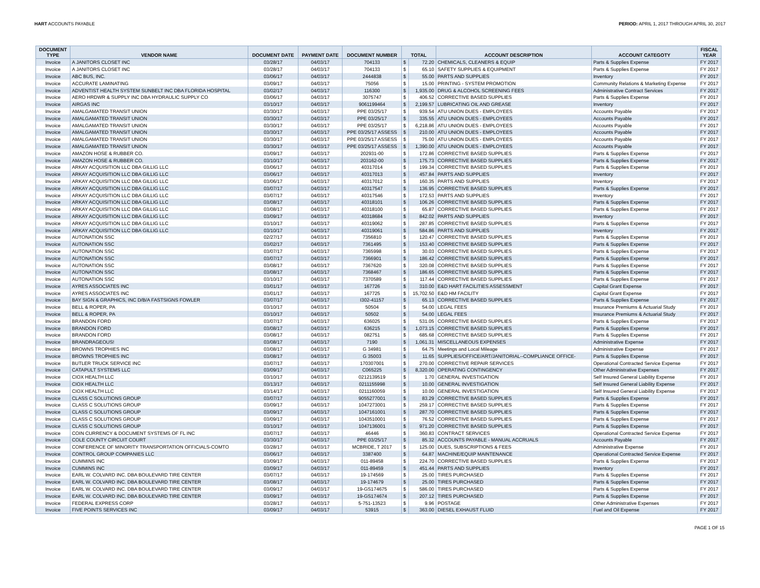HART ACCOUNTS PAYABLE PERIOD: APRIL 1, 2017 THROUGH APRIL 30, 2017
| DOCUMENT TYPE | VENDOR NAME | DOCUMENT DATE | PAYMENT DATE | DOCUMENT NUMBER | TOTAL | | ACCOUNT DESCRIPTION | ACCOUNT CATEGOTY | FISCAL YEAR |
| --- | --- | --- | --- | --- | --- | --- | --- | --- | --- |
| Invoice | A JANITORS CLOSET INC | 03/28/17 | 04/03/17 | 704133 | $ | 72.20 | CHEMICALS, CLEANERS & EQUIP | Parts & Supplies Expense | FY 2017 |
| Invoice | A JANITORS CLOSET INC | 03/28/17 | 04/03/17 | 704133 | $ | 65.10 | SAFETY SUPPLIES & EQUIPMENT | Parts & Supplies Expense | FY 2017 |
| Invoice | ABC BUS, INC. | 03/06/17 | 04/03/17 | 2444838 | $ | 55.00 | PARTS AND SUPPLIES | Inventory | FY 2017 |
| Invoice | ACCURATE LAMINATING | 03/09/17 | 04/03/17 | 75056 | $ | 15.00 | PRINTING - SYSTEM PROMOTION | Community Relations & Marketing Expense | FY 2017 |
| Invoice | ADVENTIST HEALTH SYSTEM SUNBELT INC DBA FLORIDA HOSPITAL | 03/02/17 | 04/03/17 | 116300 | $ | 1,935.00 | DRUG & ALCOHOL SCREENING FEES | Administrative Contract Services | FY 2017 |
| Invoice | AERO HRDWR & SUPPLY INC DBA HYDRAULIC SUPPLY CO | 03/06/17 | 04/03/17 | 3075747 | $ | 406.52 | CORRECTIVE BASED SUPPLIES | Parts & Supplies Expense | FY 2017 |
| Invoice | AIRGAS INC | 03/10/17 | 04/03/17 | 9061199464 | $ | 2,199.57 | LUBRICATING OIL AND GREASE | Inventory | FY 2017 |
| Invoice | AMALGAMATED TRANSIT UNION | 03/30/17 | 04/03/17 | PPE 03/25/17 | $ | 939.54 | ATU UNION DUES - EMPLOYEES | Accounts Payable | FY 2017 |
| Invoice | AMALGAMATED TRANSIT UNION | 03/30/17 | 04/03/17 | PPE 03/25/17 | $ | 335.55 | ATU UNION DUES - EMPLOYEES | Accounts Payable | FY 2017 |
| Invoice | AMALGAMATED TRANSIT UNION | 03/30/17 | 04/03/17 | PPE 03/25/17 | $ | 6,218.86 | ATU UNION DUES - EMPLOYEES | Accounts Payable | FY 2017 |
| Invoice | AMALGAMATED TRANSIT UNION | 03/30/17 | 04/03/17 | PPE 03/25/17 ASSESS | $ | 210.00 | ATU UNION DUES - EMPLOYEES | Accounts Payable | FY 2017 |
| Invoice | AMALGAMATED TRANSIT UNION | 03/30/17 | 04/03/17 | PPE 03/25/17 ASSESS | $ | 75.00 | ATU UNION DUES - EMPLOYEES | Accounts Payable | FY 2017 |
| Invoice | AMALGAMATED TRANSIT UNION | 03/30/17 | 04/03/17 | PPE 03/25/17 ASSESS | $ | 1,390.00 | ATU UNION DUES - EMPLOYEES | Accounts Payable | FY 2017 |
| Invoice | AMAZON HOSE & RUBBER CO. | 03/09/17 | 04/03/17 | 202931-00 | $ | 172.86 | CORRECTIVE BASED SUPPLIES | Parts & Supplies Expense | FY 2017 |
| Invoice | AMAZON HOSE & RUBBER CO. | 03/10/17 | 04/03/17 | 203162-00 | $ | 175.73 | CORRECTIVE BASED SUPPLIES | Parts & Supplies Expense | FY 2017 |
| Invoice | ARKAY ACQUISITION LLC DBA GILLIG LLC | 03/06/17 | 04/03/17 | 40317014 | $ | 199.34 | CORRECTIVE BASED SUPPLIES | Parts & Supplies Expense | FY 2017 |
| Invoice | ARKAY ACQUISITION LLC DBA GILLIG LLC | 03/06/17 | 04/03/17 | 40317013 | $ | 457.84 | PARTS AND SUPPLIES | Inventory | FY 2017 |
| Invoice | ARKAY ACQUISITION LLC DBA GILLIG LLC | 03/06/17 | 04/03/17 | 40317012 | $ | 160.35 | PARTS AND SUPPLIES | Inventory | FY 2017 |
| Invoice | ARKAY ACQUISITION LLC DBA GILLIG LLC | 03/07/17 | 04/03/17 | 40317547 | $ | 136.95 | CORRECTIVE BASED SUPPLIES | Parts & Supplies Expense | FY 2017 |
| Invoice | ARKAY ACQUISITION LLC DBA GILLIG LLC | 03/07/17 | 04/03/17 | 40317546 | $ | 172.53 | PARTS AND SUPPLIES | Inventory | FY 2017 |
| Invoice | ARKAY ACQUISITION LLC DBA GILLIG LLC | 03/08/17 | 04/03/17 | 40318101 | $ | 106.26 | CORRECTIVE BASED SUPPLIES | Parts & Supplies Expense | FY 2017 |
| Invoice | ARKAY ACQUISITION LLC DBA GILLIG LLC | 03/08/17 | 04/03/17 | 40318100 | $ | 65.87 | CORRECTIVE BASED SUPPLIES | Parts & Supplies Expense | FY 2017 |
| Invoice | ARKAY ACQUISITION LLC DBA GILLIG LLC | 03/09/17 | 04/03/17 | 40318684 | $ | 842.02 | PARTS AND SUPPLIES | Inventory | FY 2017 |
| Invoice | ARKAY ACQUISITION LLC DBA GILLIG LLC | 03/10/17 | 04/03/17 | 40319062 | $ | 287.85 | CORRECTIVE BASED SUPPLIES | Parts & Supplies Expense | FY 2017 |
| Invoice | ARKAY ACQUISITION LLC DBA GILLIG LLC | 03/10/17 | 04/03/17 | 40319061 | $ | 584.86 | PARTS AND SUPPLIES | Inventory | FY 2017 |
| Invoice | AUTONATION SSC | 02/27/17 | 04/03/17 | 7356810 | $ | 120.47 | CORRECTIVE BASED SUPPLIES | Parts & Supplies Expense | FY 2017 |
| Invoice | AUTONATION SSC | 03/02/17 | 04/03/17 | 7361495 | $ | 153.40 | CORRECTIVE BASED SUPPLIES | Parts & Supplies Expense | FY 2017 |
| Invoice | AUTONATION SSC | 03/07/17 | 04/03/17 | 7365998 | $ | 30.03 | CORRECTIVE BASED SUPPLIES | Parts & Supplies Expense | FY 2017 |
| Invoice | AUTONATION SSC | 03/07/17 | 04/03/17 | 7366901 | $ | 186.42 | CORRECTIVE BASED SUPPLIES | Parts & Supplies Expense | FY 2017 |
| Invoice | AUTONATION SSC | 03/08/17 | 04/03/17 | 7367620 | $ | 320.08 | CORRECTIVE BASED SUPPLIES | Parts & Supplies Expense | FY 2017 |
| Invoice | AUTONATION SSC | 03/08/17 | 04/03/17 | 7368467 | $ | 186.65 | CORRECTIVE BASED SUPPLIES | Parts & Supplies Expense | FY 2017 |
| Invoice | AUTONATION SSC | 03/10/17 | 04/03/17 | 7370589 | $ | 117.44 | CORRECTIVE BASED SUPPLIES | Parts & Supplies Expense | FY 2017 |
| Invoice | AYRES ASSOCIATES INC | 03/01/17 | 04/03/17 | 167726 | $ | 310.00 | E&D HART FACILITIES ASSESSMENT | Capital Grant Expense | FY 2017 |
| Invoice | AYRES ASSOCIATES INC | 03/01/17 | 04/03/17 | 167725 | $ | 15,702.50 | E&D HM FACILITY | Capital Grant Expense | FY 2017 |
| Invoice | BAY SIGN & GRAPHICS, INC D/B/A FASTSIGNS FOWLER | 03/07/17 | 04/03/17 | I302-41157 | $ | 65.13 | CORRECTIVE BASED SUPPLIES | Parts & Supplies Expense | FY 2017 |
| Invoice | BELL & ROPER, PA | 03/10/17 | 04/03/17 | 50504 | $ | 54.00 | LEGAL FEES | Insurance Premiums & Actuarial Study | FY 2017 |
| Invoice | BELL & ROPER, PA | 03/10/17 | 04/03/17 | 50502 | $ | 54.00 | LEGAL FEES | Insurance Premiums & Actuarial Study | FY 2017 |
| Invoice | BRANDON FORD | 03/07/17 | 04/03/17 | 636025 | $ | 531.05 | CORRECTIVE BASED SUPPLIES | Parts & Supplies Expense | FY 2017 |
| Invoice | BRANDON FORD | 03/08/17 | 04/03/17 | 636215 | $ | 1,073.15 | CORRECTIVE BASED SUPPLIES | Parts & Supplies Expense | FY 2017 |
| Invoice | BRANDON FORD | 03/08/17 | 04/03/17 | 082751 | $ | 685.68 | CORRECTIVE BASED SUPPLIES | Parts & Supplies Expense | FY 2017 |
| Invoice | BRANDRAGEOUS! | 03/08/17 | 04/03/17 | 7190 | $ | 1,061.31 | MISCELLANEOUS EXPENSES | Administrative Expense | FY 2017 |
| Invoice | BROWNS TROPHIES INC | 03/08/17 | 04/03/17 | G 34981 | $ | 64.75 | Meetings and Local Mileage | Administrative Expense | FY 2017 |
| Invoice | BROWNS TROPHIES INC | 03/08/17 | 04/03/17 | G 35003 | $ | 11.65 | SUPPLIES/OFFICE/ART/JANITORIAL--COMPLIANCE OFFICE- | Parts & Supplies Expense | FY 2017 |
| Invoice | BUTLER TRUCK SERVICE INC | 03/07/17 | 04/03/17 | 170307001 | $ | 270.00 | CORRECTIVE REPAIR SERVICES | Operational Contracted Service Expense | FY 2017 |
| Invoice | CATAPULT SYSTEMS LLC | 03/09/17 | 04/03/17 | C065225 | $ | 8,320.00 | OPERATING CONTINGENCY | Other Administrative Expenses | FY 2017 |
| Invoice | CIOX HEALTH LLC | 03/10/17 | 04/03/17 | 0212139519 | $ | 1.70 | GENERAL INVESTIGATION | Self Insured General Liability Expense | FY 2017 |
| Invoice | CIOX HEALTH LLC | 03/13/17 | 04/03/17 | 0211155998 | $ | 10.00 | GENERAL INVESTIGATION | Self Insured General Liability Expense | FY 2017 |
| Invoice | CIOX HEALTH LLC | 03/14/17 | 04/03/17 | 0211160059 | $ | 10.00 | GENERAL INVESTIGATION | Self Insured General Liability Expense | FY 2017 |
| Invoice | CLASS C SOLUTIONS GROUP | 03/07/17 | 04/03/17 | 9055277001 | $ | 83.29 | CORRECTIVE BASED SUPPLIES | Parts & Supplies Expense | FY 2017 |
| Invoice | CLASS C SOLUTIONS GROUP | 03/09/17 | 04/03/17 | 1047273001 | $ | 259.17 | CORRECTIVE BASED SUPPLIES | Parts & Supplies Expense | FY 2017 |
| Invoice | CLASS C SOLUTIONS GROUP | 03/09/17 | 04/03/17 | 1047161001 | $ | 287.70 | CORRECTIVE BASED SUPPLIES | Parts & Supplies Expense | FY 2017 |
| Invoice | CLASS C SOLUTIONS GROUP | 03/09/17 | 04/03/17 | 1043510001 | $ | 76.52 | CORRECTIVE BASED SUPPLIES | Parts & Supplies Expense | FY 2017 |
| Invoice | CLASS C SOLUTIONS GROUP | 03/10/17 | 04/03/17 | 1047136001 | $ | 971.20 | CORRECTIVE BASED SUPPLIES | Parts & Supplies Expense | FY 2017 |
| Invoice | COIN CURRENCY & DOCUMENT SYSTEMS OF FL INC | 03/07/17 | 04/03/17 | 46446 | $ | 360.83 | CONTRACT SERVICES | Operational Contracted Service Expense | FY 2017 |
| Invoice | COLE COUNTY CIRCUIT COURT | 03/30/17 | 04/03/17 | PPE 03/25/17 | $ | 85.32 | ACCOUNTS PAYABLE - MANUAL ACCRUALS | Accounts Payable | FY 2017 |
| Invoice | CONFERENCE OF MINORITY TRANSPORTATION OFFICIALS-COMTO | 03/28/17 | 04/03/17 | MCBRIDE, T 2017 | $ | 125.00 | DUES, SUBSCRIPTIONS & FEES | Administrative Expense | FY 2017 |
| Invoice | CONTROL GROUP COMPANIES LLC | 03/06/17 | 04/03/17 | 3387400 | $ | 64.87 | MACHINE/EQUIP MAINTENANCE | Operational Contracted Service Expense | FY 2017 |
| Invoice | CUMMINS INC | 03/09/17 | 04/03/17 | 011-89458 | $ | 224.70 | CORRECTIVE BASED SUPPLIES | Parts & Supplies Expense | FY 2017 |
| Invoice | CUMMINS INC | 03/09/17 | 04/03/17 | 011-89459 | $ | 451.44 | PARTS AND SUPPLIES | Inventory | FY 2017 |
| Invoice | EARL W. COLVARD INC. DBA BOULEVARD TIRE CENTER | 03/07/17 | 04/03/17 | 19-174569 | $ | 25.00 | TIRES PURCHASED | Parts & Supplies Expense | FY 2017 |
| Invoice | EARL W. COLVARD INC. DBA BOULEVARD TIRE CENTER | 03/08/17 | 04/03/17 | 19-174679 | $ | 25.00 | TIRES PURCHASED | Parts & Supplies Expense | FY 2017 |
| Invoice | EARL W. COLVARD INC. DBA BOULEVARD TIRE CENTER | 03/09/17 | 04/03/17 | 19-GS174675 | $ | 586.00 | TIRES PURCHASED | Parts & Supplies Expense | FY 2017 |
| Invoice | EARL W. COLVARD INC. DBA BOULEVARD TIRE CENTER | 03/09/17 | 04/03/17 | 19-GS174674 | $ | 207.12 | TIRES PURCHASED | Parts & Supplies Expense | FY 2017 |
| Invoice | FEDERAL EXPRESS CORP | 03/28/17 | 04/03/17 | 5-751-13523 | $ | 9.96 | POSTAGE | Other Administrative Expenses | FY 2017 |
| Invoice | FIVE POINTS SERVICES INC | 03/09/17 | 04/03/17 | 53915 | $ | 363.00 | DIESEL EXHAUST FLUID | Fuel and Oil Expense | FY 2017 |
PAGE 1 OF 15